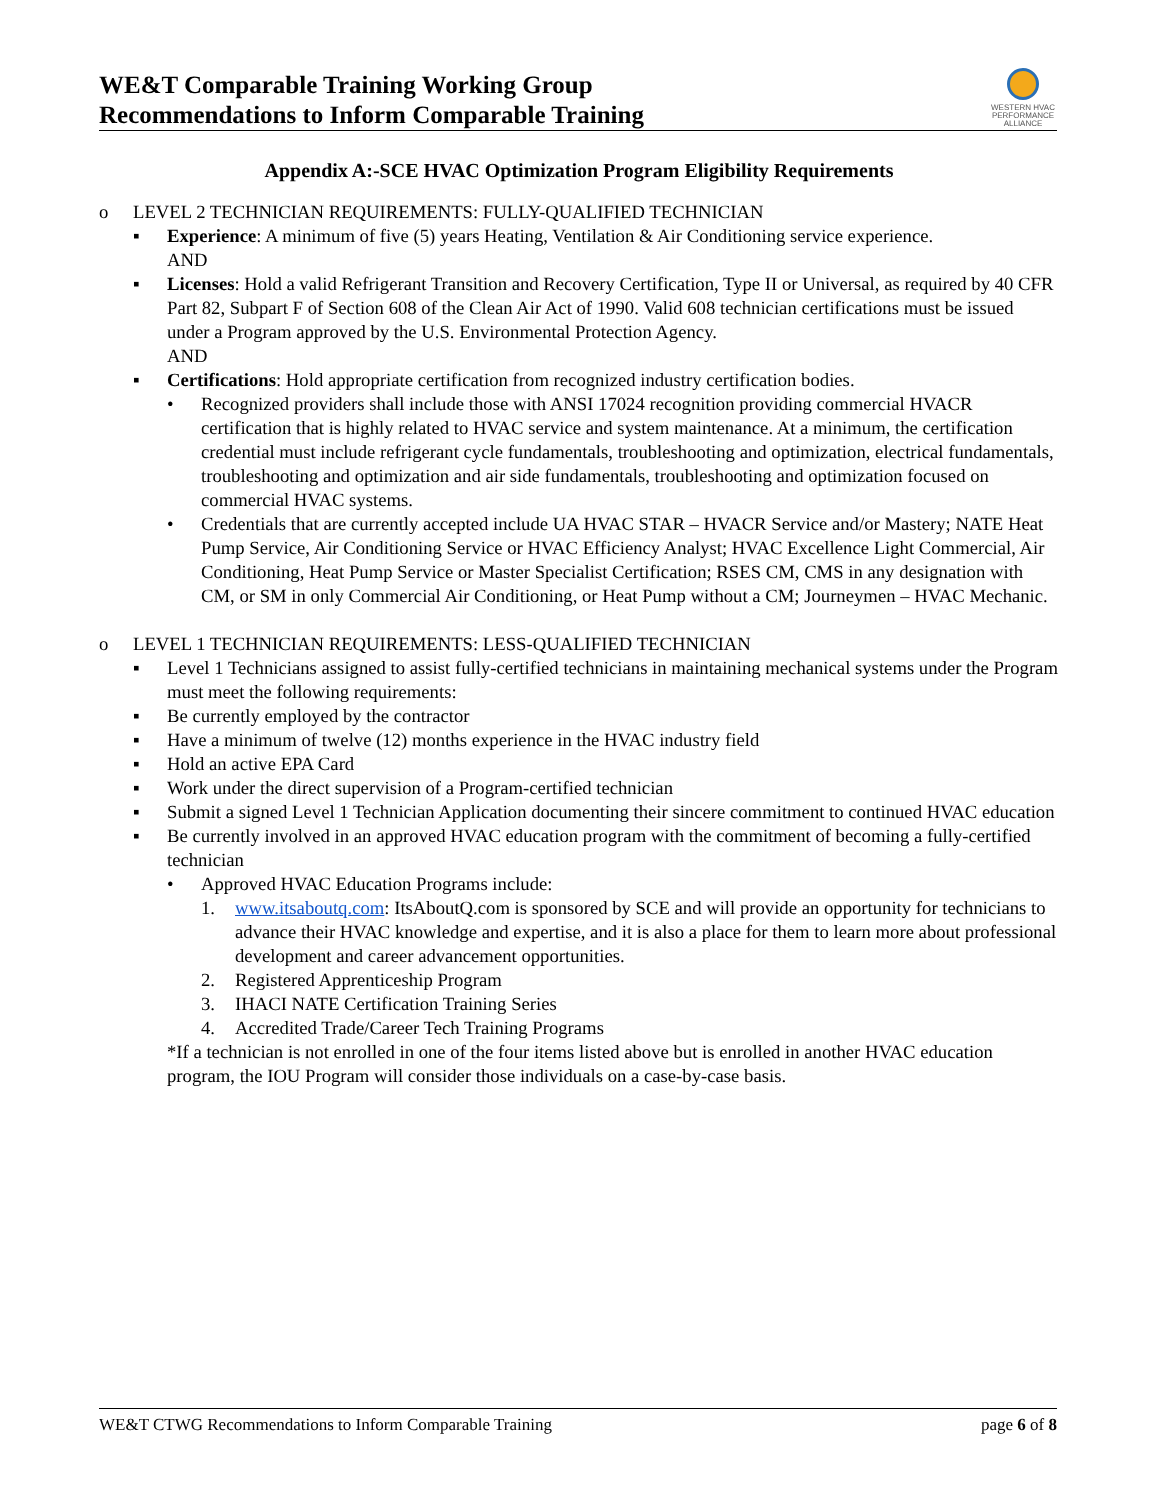WE&T Comparable Training Working Group
Recommendations to Inform Comparable Training
WESTERN HVAC
PERFORMANCE
ALLIANCE
Appendix A:-SCE HVAC Optimization Program Eligibility Requirements
o LEVEL 2 TECHNICIAN REQUIREMENTS: FULLY-QUALIFIED TECHNICIAN
▪ Experience: A minimum of five (5) years Heating, Ventilation & Air Conditioning service experience.
AND
▪ Licenses: Hold a valid Refrigerant Transition and Recovery Certification, Type II or Universal, as required by 40 CFR Part 82, Subpart F of Section 608 of the Clean Air Act of 1990. Valid 608 technician certifications must be issued under a Program approved by the U.S. Environmental Protection Agency.
AND
▪ Certifications: Hold appropriate certification from recognized industry certification bodies.
• Recognized providers shall include those with ANSI 17024 recognition providing commercial HVACR certification that is highly related to HVAC service and system maintenance. At a minimum, the certification credential must include refrigerant cycle fundamentals, troubleshooting and optimization, electrical fundamentals, troubleshooting and optimization and air side fundamentals, troubleshooting and optimization focused on commercial HVAC systems.
• Credentials that are currently accepted include UA HVAC STAR – HVACR Service and/or Mastery; NATE Heat Pump Service, Air Conditioning Service or HVAC Efficiency Analyst; HVAC Excellence Light Commercial, Air Conditioning, Heat Pump Service or Master Specialist Certification; RSES CM, CMS in any designation with CM, or SM in only Commercial Air Conditioning, or Heat Pump without a CM; Journeymen – HVAC Mechanic.
o LEVEL 1 TECHNICIAN REQUIREMENTS: LESS-QUALIFIED TECHNICIAN
▪ Level 1 Technicians assigned to assist fully-certified technicians in maintaining mechanical systems under the Program must meet the following requirements:
▪ Be currently employed by the contractor
▪ Have a minimum of twelve (12) months experience in the HVAC industry field
▪ Hold an active EPA Card
▪ Work under the direct supervision of a Program-certified technician
▪ Submit a signed Level 1 Technician Application documenting their sincere commitment to continued HVAC education
▪ Be currently involved in an approved HVAC education program with the commitment of becoming a fully-certified technician
• Approved HVAC Education Programs include:
1. www.itsaboutq.com: ItsAboutQ.com is sponsored by SCE and will provide an opportunity for technicians to advance their HVAC knowledge and expertise, and it is also a place for them to learn more about professional development and career advancement opportunities.
2. Registered Apprenticeship Program
3. IHACI NATE Certification Training Series
4. Accredited Trade/Career Tech Training Programs
*If a technician is not enrolled in one of the four items listed above but is enrolled in another HVAC education program, the IOU Program will consider those individuals on a case-by-case basis.
WE&T CTWG Recommendations to Inform Comparable Training page 6 of 8